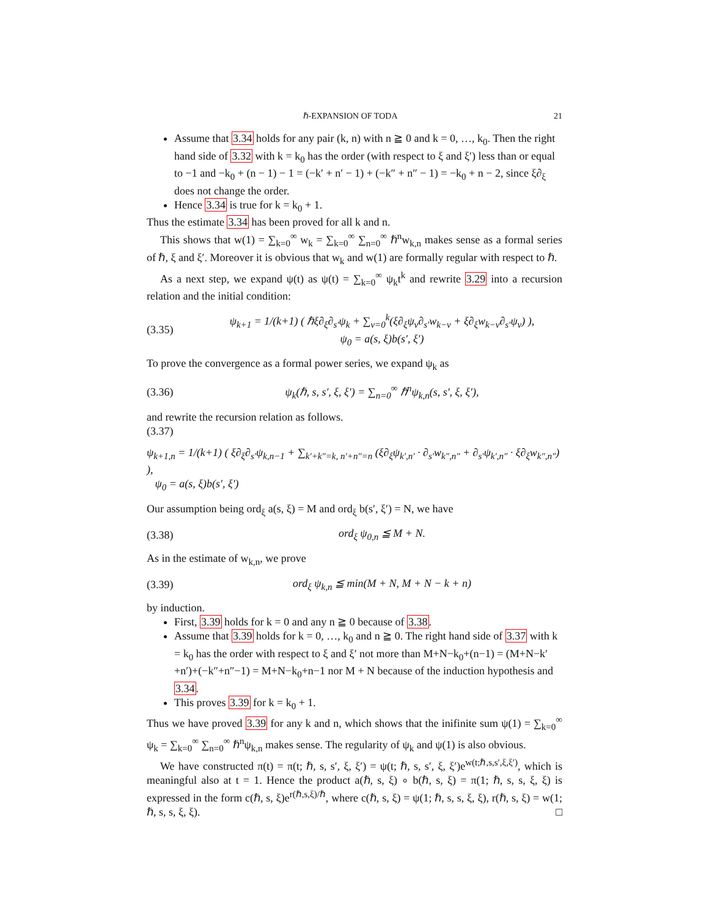ℏ-EXPANSION OF TODA 21
Assume that 3.34 holds for any pair (k, n) with n ≧ 0 and k = 0, …, k<sub>0</sub>. Then the right hand side of 3.32 with k = k<sub>0</sub> has the order (with respect to ξ and ξ′) less than or equal to −1 and −k<sub>0</sub> + (n − 1) − 1 = (−k′ + n′ − 1) + (−k″ + n″ − 1) = −k<sub>0</sub> + n − 2, since ξ∂<sub>ξ</sub> does not change the order.
Hence 3.34 is true for k = k<sub>0</sub> + 1.
Thus the estimate 3.34 has been proved for all k and n.
This shows that w(1) = ∑<sub>k=0</sub><sup>∞</sup> w<sub>k</sub> = ∑<sub>k=0</sub><sup>∞</sup> ∑<sub>n=0</sub><sup>∞</sup> ℏ<sup>n</sup>w<sub>k,n</sub> makes sense as a formal series of ℏ, ξ and ξ′. Moreover it is obvious that w<sub>k</sub> and w(1) are formally regular with respect to ℏ.
As a next step, we expand ψ(t) as ψ(t) = ∑<sub>k=0</sub><sup>∞</sup> ψ<sub>k</sub>t<sup>k</sup> and rewrite 3.29 into a recursion relation and the initial condition:
(3.35) ψ<sub>k+1</sub> = 1/(k+1) ( ℏξ∂<sub>ξ</sub>∂<sub>s′</sub>ψ<sub>k</sub> + ∑<sub>ν=0</sub><sup>k</sup>(ξ∂<sub>ξ</sub>ψ<sub>ν</sub>∂<sub>s′</sub>w<sub>k−ν</sub> + ξ∂<sub>ξ</sub>w<sub>k−ν</sub>∂<sub>s′</sub>ψ<sub>ν</sub>) ),
ψ<sub>0</sub> = a(s, ξ)b(s′, ξ′)
To prove the convergence as a formal power series, we expand ψ<sub>k</sub> as
(3.36) ψ<sub>k</sub>(ℏ, s, s′, ξ, ξ′) = ∑<sub>n=0</sub><sup>∞</sup> ℏ<sup>n</sup>ψ<sub>k,n</sub>(s, s′, ξ, ξ′),
and rewrite the recursion relation as follows.
(3.37)
ψ<sub>k+1,n</sub> = 1/(k+1) ( ξ∂<sub>ξ</sub>∂<sub>s′</sub>ψ<sub>k,n−1</sub> + ∑<sub>k′+k″=k, n′+n″=n</sub> (ξ∂<sub>ξ</sub>ψ<sub>k′,n′</sub> · ∂<sub>s′</sub>w<sub>k″,n″</sub> + ∂<sub>s′</sub>ψ<sub>k′,n″</sub> · ξ∂<sub>ξ</sub>w<sub>k″,n″</sub>) ),
ψ<sub>0</sub> = a(s, ξ)b(s′, ξ′)
Our assumption being ord<sub>ξ</sub> a(s, ξ) = M and ord<sub>ξ</sub> b(s′, ξ′) = N, we have
(3.38) ord<sub>ξ</sub> ψ<sub>0,n</sub> ≦ M + N.
As in the estimate of w<sub>k,n</sub>, we prove
(3.39) ord<sub>ξ</sub> ψ<sub>k,n</sub> ≦ min(M + N, M + N − k + n)
by induction.
First, 3.39 holds for k = 0 and any n ≧ 0 because of 3.38.
Assume that 3.39 holds for k = 0, …, k<sub>0</sub> and n ≧ 0. The right hand side of 3.37 with k = k<sub>0</sub> has the order with respect to ξ and ξ′ not more than M+N−k<sub>0</sub>+(n−1) = (M+N−k′+n′)+(−k″+n″−1) = M+N−k<sub>0</sub>+n−1 nor M + N because of the induction hypothesis and 3.34.
This proves 3.39 for k = k<sub>0</sub> + 1.
Thus we have proved 3.39 for any k and n, which shows that the inifinite sum ψ(1) = ∑<sub>k=0</sub><sup>∞</sup> ψ<sub>k</sub> = ∑<sub>k=0</sub><sup>∞</sup> ∑<sub>n=0</sub><sup>∞</sup> ℏ<sup>n</sup>ψ<sub>k,n</sub> makes sense. The regularity of ψ<sub>k</sub> and ψ(1) is also obvious.
We have constructed π(t) = π(t; ℏ, s, s′, ξ, ξ′) = ψ(t; ℏ, s, s′, ξ, ξ′)e<sup>w(t;ℏ,s,s′,ξ,ξ′)</sup>, which is meaningful also at t = 1. Hence the product a(ℏ, s, ξ) ∘ b(ℏ, s, ξ) = π(1; ℏ, s, s, ξ, ξ) is expressed in the form c(ℏ, s, ξ)e<sup>r(ℏ,s,ξ)/ℏ</sup>, where c(ℏ, s, ξ) = ψ(1; ℏ, s, s, ξ, ξ), r(ℏ, s, ξ) = w(1; ℏ, s, s, ξ, ξ). □